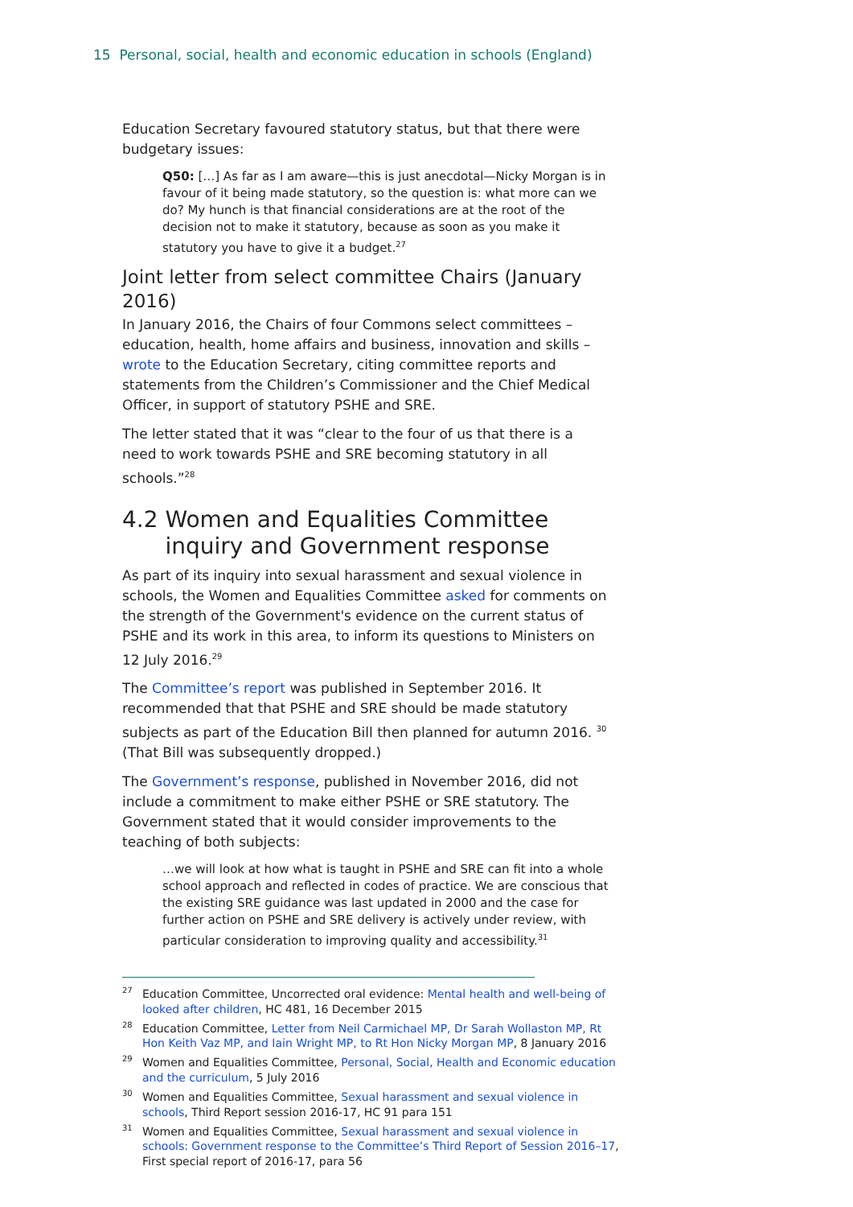15 Personal, social, health and economic education in schools (England)
Education Secretary favoured statutory status, but that there were budgetary issues:
Q50: […] As far as I am aware—this is just anecdotal—Nicky Morgan is in favour of it being made statutory, so the question is: what more can we do? My hunch is that financial considerations are at the root of the decision not to make it statutory, because as soon as you make it statutory you have to give it a budget.<sup>27</sup>
Joint letter from select committee Chairs (January 2016)
In January 2016, the Chairs of four Commons select committees – education, health, home affairs and business, innovation and skills – wrote to the Education Secretary, citing committee reports and statements from the Children’s Commissioner and the Chief Medical Officer, in support of statutory PSHE and SRE.
The letter stated that it was “clear to the four of us that there is a need to work towards PSHE and SRE becoming statutory in all schools.”<sup>28</sup>
4.2 Women and Equalities Committee
inquiry and Government response
As part of its inquiry into sexual harassment and sexual violence in schools, the Women and Equalities Committee asked for comments on the strength of the Government's evidence on the current status of PSHE and its work in this area, to inform its questions to Ministers on 12 July 2016.<sup>29</sup>
The Committee’s report was published in September 2016. It recommended that that PSHE and SRE should be made statutory subjects as part of the Education Bill then planned for autumn 2016. <sup>30</sup> (That Bill was subsequently dropped.)
The Government’s response, published in November 2016, did not include a commitment to make either PSHE or SRE statutory. The Government stated that it would consider improvements to the teaching of both subjects:
…we will look at how what is taught in PSHE and SRE can fit into a whole school approach and reflected in codes of practice. We are conscious that the existing SRE guidance was last updated in 2000 and the case for further action on PSHE and SRE delivery is actively under review, with particular consideration to improving quality and accessibility.<sup>31</sup>
<sup>27</sup> Education Committee, Uncorrected oral evidence: Mental health and well-being of looked after children, HC 481, 16 December 2015
<sup>28</sup> Education Committee, Letter from Neil Carmichael MP, Dr Sarah Wollaston MP, Rt Hon Keith Vaz MP, and Iain Wright MP, to Rt Hon Nicky Morgan MP, 8 January 2016
<sup>29</sup> Women and Equalities Committee, Personal, Social, Health and Economic education and the curriculum, 5 July 2016
<sup>30</sup> Women and Equalities Committee, Sexual harassment and sexual violence in schools, Third Report session 2016-17, HC 91 para 151
<sup>31</sup> Women and Equalities Committee, Sexual harassment and sexual violence in schools: Government response to the Committee’s Third Report of Session 2016–17, First special report of 2016-17, para 56